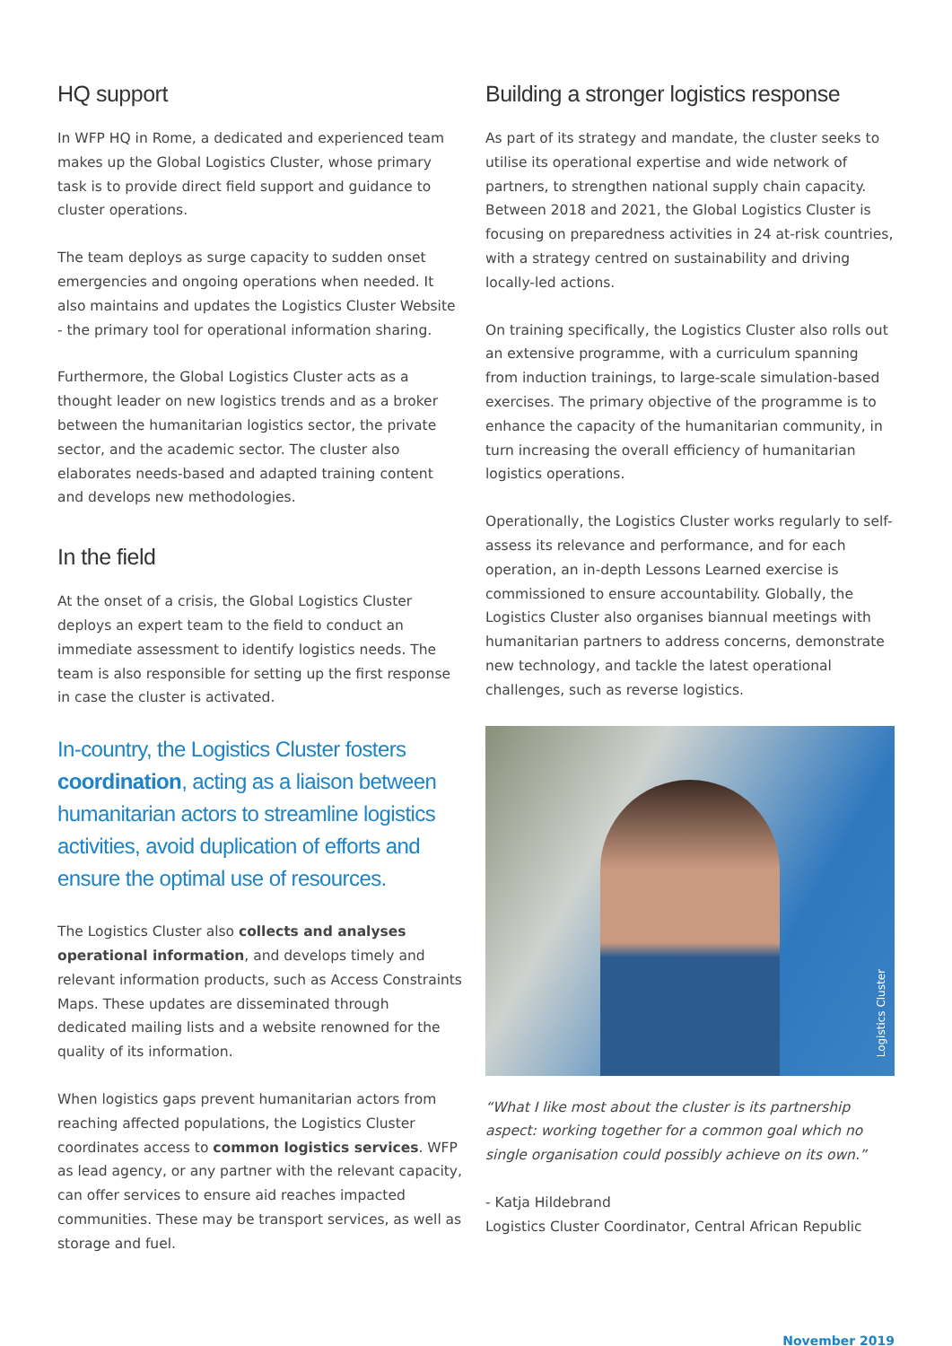HQ support
In WFP HQ in Rome, a dedicated and experienced team makes up the Global Logistics Cluster, whose primary task is to provide direct field support and guidance to cluster operations.
The team deploys as surge capacity to sudden onset emergencies and ongoing operations when needed. It also maintains and updates the Logistics Cluster Website - the primary tool for operational information sharing.
Furthermore, the Global Logistics Cluster acts as a thought leader on new logistics trends and as a broker between the humanitarian logistics sector, the private sector, and the academic sector. The cluster also elaborates needs-based and adapted training content and develops new methodologies.
In the field
At the onset of a crisis, the Global Logistics Cluster deploys an expert team to the field to conduct an immediate assessment to identify logistics needs. The team is also responsible for setting up the first response in case the cluster is activated.
In-country, the Logistics Cluster fosters coordination, acting as a liaison between humanitarian actors to streamline logistics activities, avoid duplication of efforts and ensure the optimal use of resources.
The Logistics Cluster also collects and analyses operational information, and develops timely and relevant information products, such as Access Constraints Maps. These updates are disseminated through dedicated mailing lists and a website renowned for the quality of its information.
When logistics gaps prevent humanitarian actors from reaching affected populations, the Logistics Cluster coordinates access to common logistics services. WFP as lead agency, or any partner with the relevant capacity, can offer services to ensure aid reaches impacted communities. These may be transport services, as well as storage and fuel.
Building a stronger logistics response
As part of its strategy and mandate, the cluster seeks to utilise its operational expertise and wide network of partners, to strengthen national supply chain capacity. Between 2018 and 2021, the Global Logistics Cluster is focusing on preparedness activities in 24 at-risk countries, with a strategy centred on sustainability and driving locally-led actions.
On training specifically, the Logistics Cluster also rolls out an extensive programme, with a curriculum spanning from induction trainings, to large-scale simulation-based exercises. The primary objective of the programme is to enhance the capacity of the humanitarian community, in turn increasing the overall efficiency of humanitarian logistics operations.
Operationally, the Logistics Cluster works regularly to self-assess its relevance and performance, and for each operation, an in-depth Lessons Learned exercise is commissioned to ensure accountability. Globally, the Logistics Cluster also organises biannual meetings with humanitarian partners to address concerns, demonstrate new technology, and tackle the latest operational challenges, such as reverse logistics.
Logistics Cluster
“What I like most about the cluster is its partnership aspect: working together for a common goal which no single organisation could possibly achieve on its own.”
- Katja Hildebrand
Logistics Cluster Coordinator, Central African Republic
November 2019